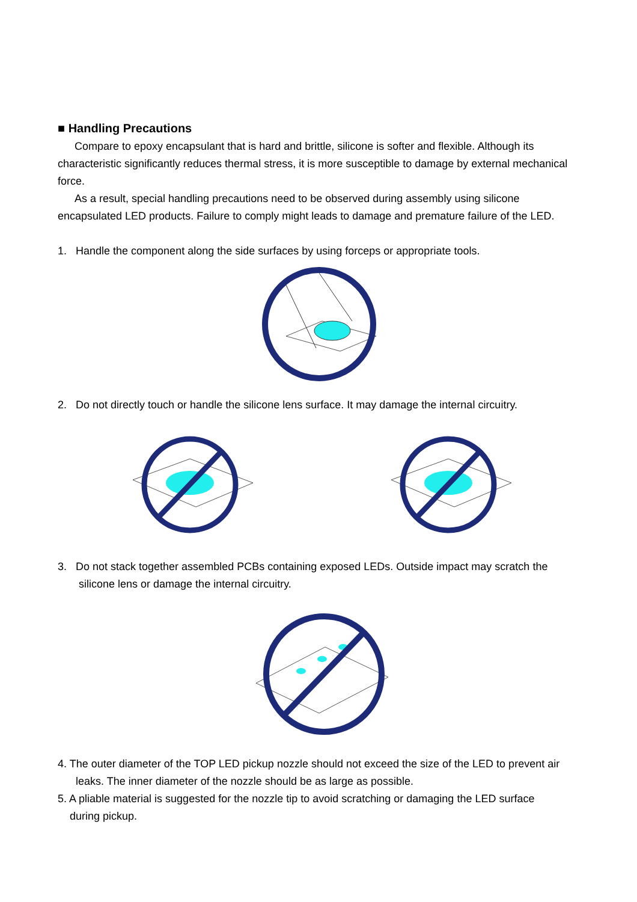■ Handling Precautions
Compare to epoxy encapsulant that is hard and brittle, silicone is softer and flexible. Although its characteristic significantly reduces thermal stress, it is more susceptible to damage by external mechanical force.
As a result, special handling precautions need to be observed during assembly using silicone encapsulated LED products. Failure to comply might leads to damage and premature failure of the LED.
1. Handle the component along the side surfaces by using forceps or appropriate tools.
2. Do not directly touch or handle the silicone lens surface. It may damage the internal circuitry.
3. Do not stack together assembled PCBs containing exposed LEDs. Outside impact may scratch the
silicone lens or damage the internal circuitry.
4. The outer diameter of the TOP LED pickup nozzle should not exceed the size of the LED to prevent air
leaks. The inner diameter of the nozzle should be as large as possible.
5. A pliable material is suggested for the nozzle tip to avoid scratching or damaging the LED surface
during pickup.